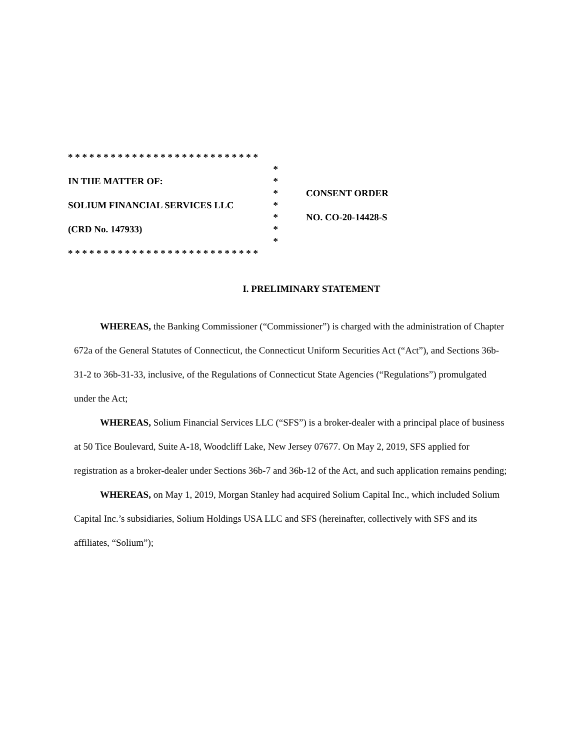* * * * * * * * * * * * * * * * * * * * * * * * * * *
*
IN THE MATTER OF: *
* CONSENT ORDER
SOLIUM FINANCIAL SERVICES LLC *
* NO. CO-20-14428-S
(CRD No. 147933) *
*
* * * * * * * * * * * * * * * * * * * * * * * * * * *
I. PRELIMINARY STATEMENT
WHEREAS, the Banking Commissioner (“Commissioner”) is charged with the administration of Chapter 672a of the General Statutes of Connecticut, the Connecticut Uniform Securities Act (“Act”), and Sections 36b-31-2 to 36b-31-33, inclusive, of the Regulations of Connecticut State Agencies (“Regulations”) promulgated under the Act;
WHEREAS, Solium Financial Services LLC (“SFS”) is a broker-dealer with a principal place of business at 50 Tice Boulevard, Suite A-18, Woodcliff Lake, New Jersey 07677. On May 2, 2019, SFS applied for registration as a broker-dealer under Sections 36b-7 and 36b-12 of the Act, and such application remains pending;
WHEREAS, on May 1, 2019, Morgan Stanley had acquired Solium Capital Inc., which included Solium Capital Inc.’s subsidiaries, Solium Holdings USA LLC and SFS (hereinafter, collectively with SFS and its affiliates, “Solium”);